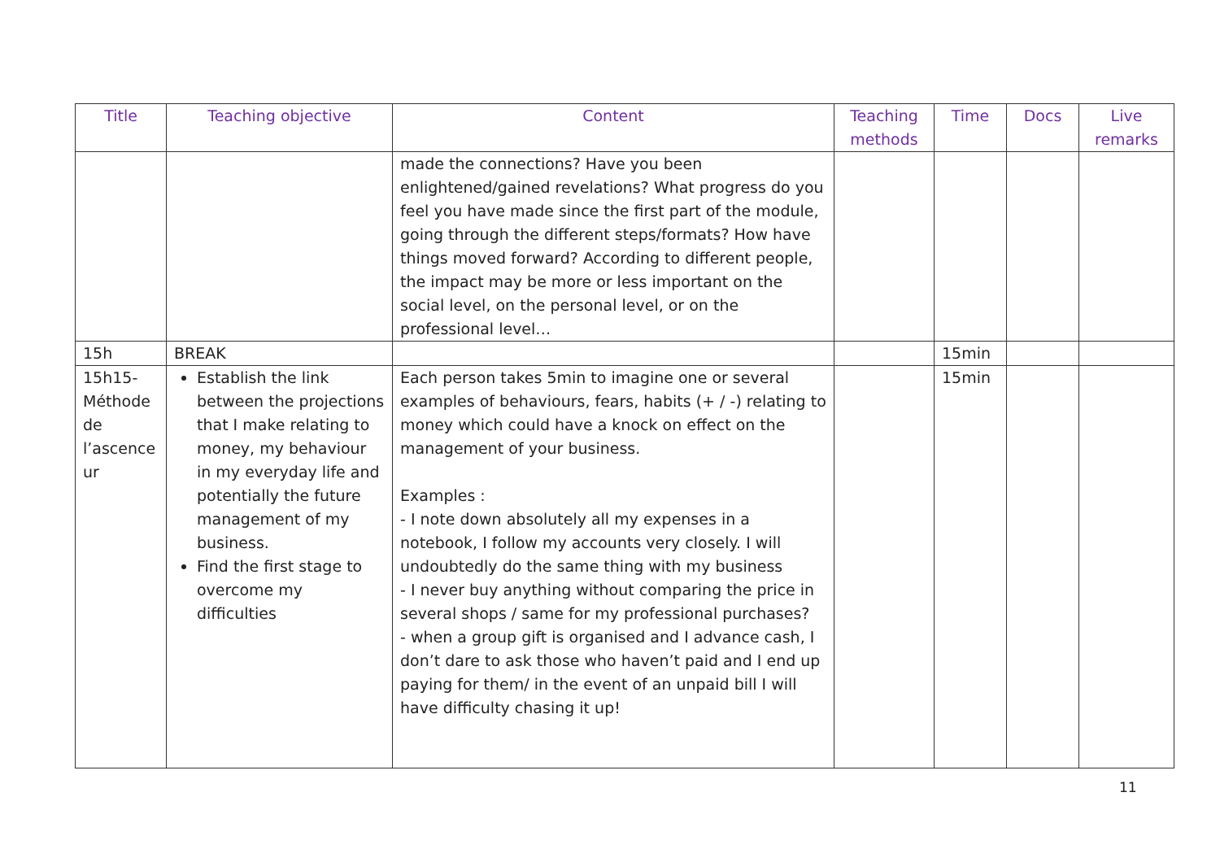| Title | Teaching objective | Content | Teaching methods | Time | Docs | Live remarks |
| --- | --- | --- | --- | --- | --- | --- |
| | | made the connections? Have you been enlightened/gained revelations? What progress do you feel you have made since the first part of the module, going through the different steps/formats? How have things moved forward? According to different people, the impact may be more or less important on the social level, on the personal level, or on the professional level… | | | | |
| 15h | BREAK | | | 15min | | |
| 15h15- Méthode de l’ascence ur | Establish the link between the projections that I make relating to money, my behaviour in my everyday life and potentially the future management of my business. Find the first stage to overcome my difficulties | Each person takes 5min to imagine one or several examples of behaviours, fears, habits (+ / -) relating to money which could have a knock on effect on the management of your business. Examples : - I note down absolutely all my expenses in a notebook, I follow my accounts very closely. I will undoubtedly do the same thing with my business - I never buy anything without comparing the price in several shops / same for my professional purchases? - when a group gift is organised and I advance cash, I don’t dare to ask those who haven’t paid and I end up paying for them/ in the event of an unpaid bill I will have difficulty chasing it up! | | 15min | | |
11